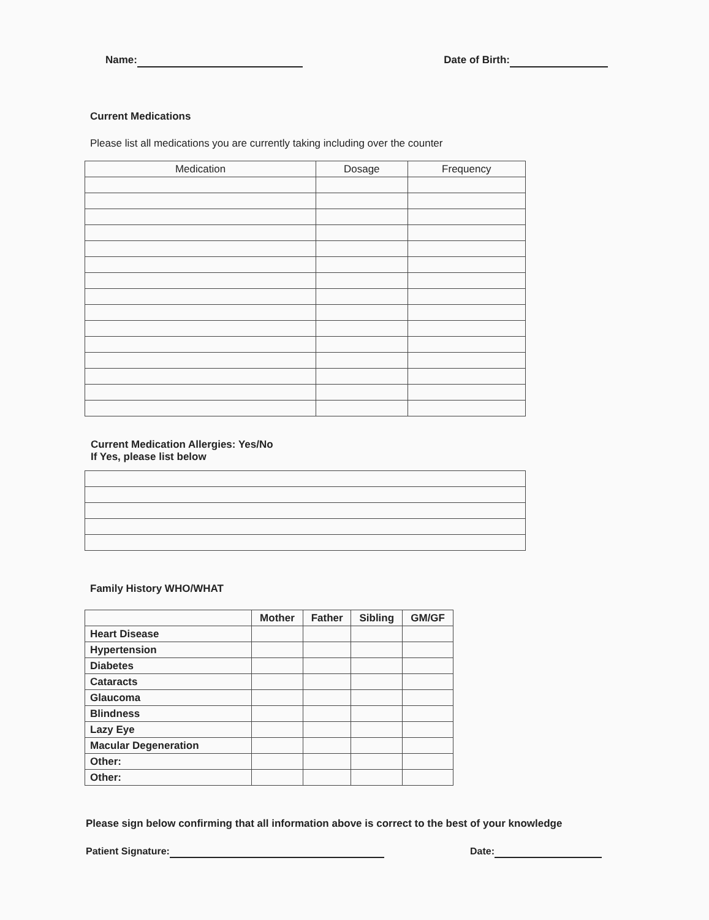Name: Date of Birth:
Current Medications
Please list all medications you are currently taking including over the counter
| Medication | Dosage | Frequency |
| --- | --- | --- |
Current Medication Allergies: Yes/No
If Yes, please list below
Family History WHO/WHAT
| | Mother | Father | Sibling | GM/GF |
| --- | --- | --- | --- | --- |
| Heart Disease | | | | |
| Hypertension | | | | |
| Diabetes | | | | |
| Cataracts | | | | |
| Glaucoma | | | | |
| Blindness | | | | |
| Lazy Eye | | | | |
| Macular Degeneration | | | | |
| Other: | | | | |
| Other: | | | | |
Please sign below confirming that all information above is correct to the best of your knowledge
Patient Signature: Date: